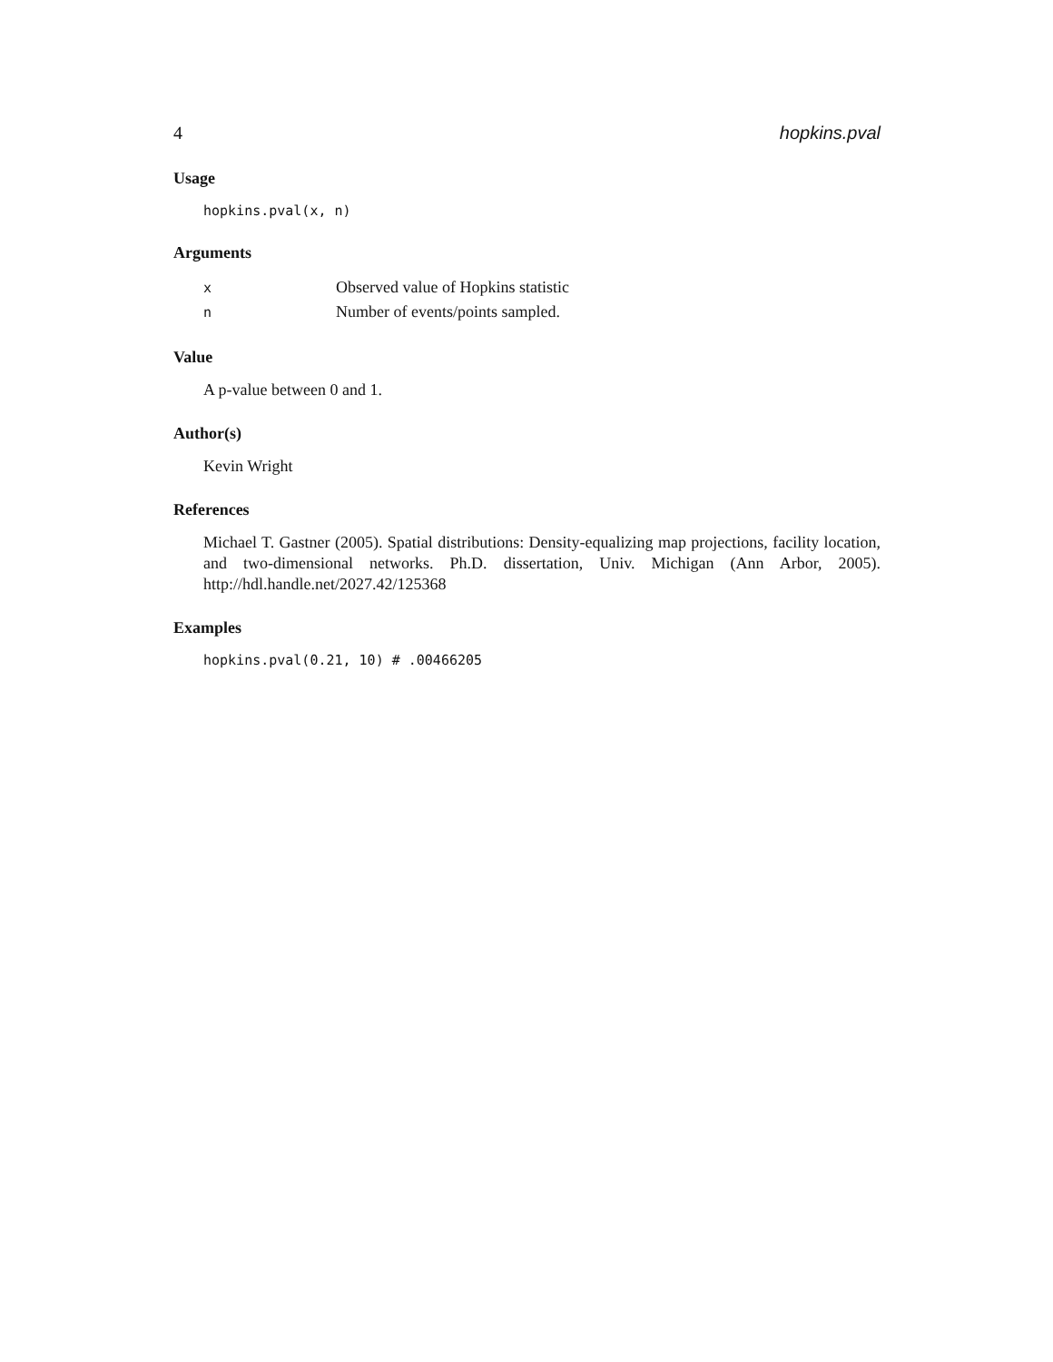4 hopkins.pval
Usage
hopkins.pval(x, n)
Arguments
| x | Observed value of Hopkins statistic |
| n | Number of events/points sampled. |
Value
A p-value between 0 and 1.
Author(s)
Kevin Wright
References
Michael T. Gastner (2005). Spatial distributions: Density-equalizing map projections, facility location, and two-dimensional networks. Ph.D. dissertation, Univ. Michigan (Ann Arbor, 2005). http://hdl.handle.net/2027.42/125368
Examples
hopkins.pval(0.21, 10) # .00466205